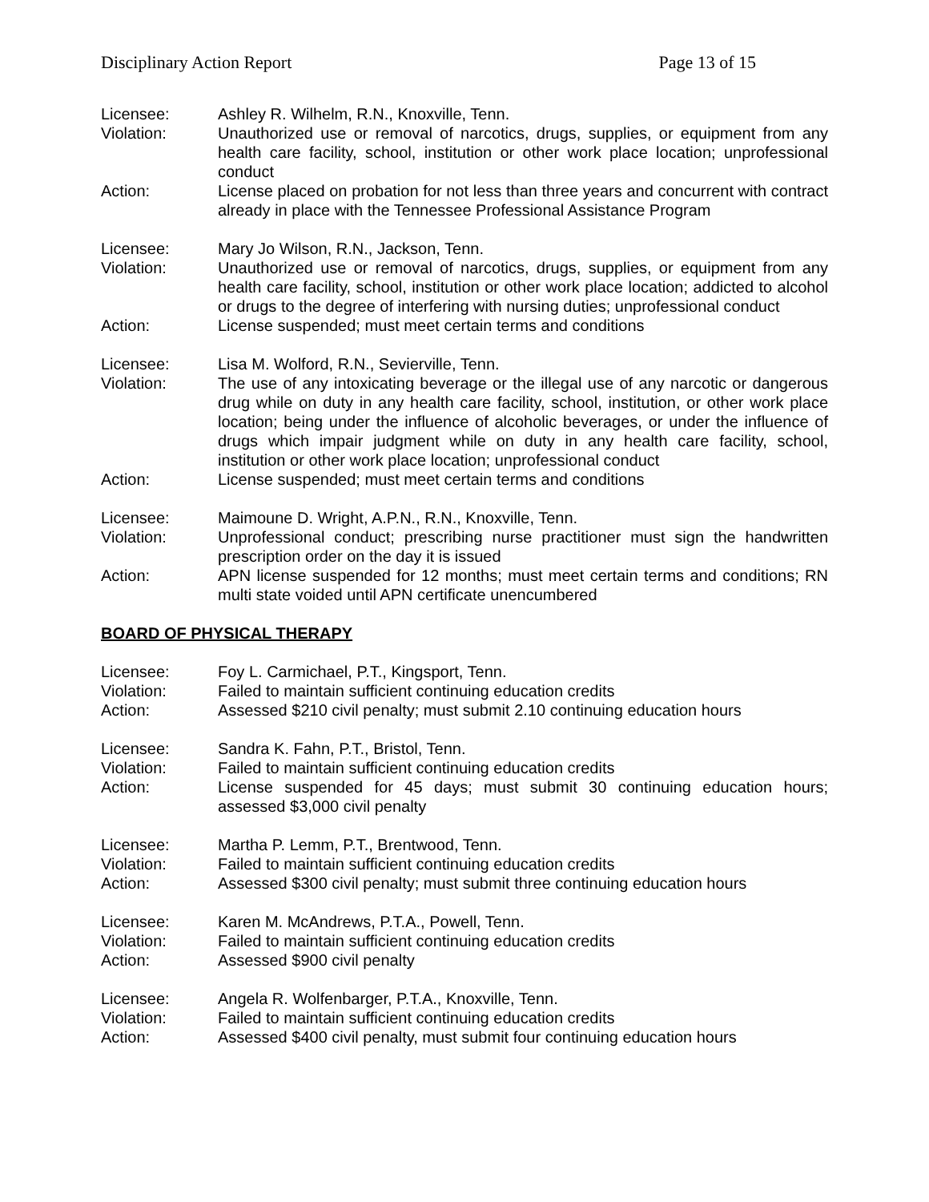Disciplinary Action Report Page 13 of 15
Licensee: Ashley R. Wilhelm, R.N., Knoxville, Tenn.
Violation: Unauthorized use or removal of narcotics, drugs, supplies, or equipment from any health care facility, school, institution or other work place location; unprofessional conduct
Action: License placed on probation for not less than three years and concurrent with contract already in place with the Tennessee Professional Assistance Program
Licensee: Mary Jo Wilson, R.N., Jackson, Tenn.
Violation: Unauthorized use or removal of narcotics, drugs, supplies, or equipment from any health care facility, school, institution or other work place location; addicted to alcohol or drugs to the degree of interfering with nursing duties; unprofessional conduct
Action: License suspended; must meet certain terms and conditions
Licensee: Lisa M. Wolford, R.N., Sevierville, Tenn.
Violation: The use of any intoxicating beverage or the illegal use of any narcotic or dangerous drug while on duty in any health care facility, school, institution, or other work place location; being under the influence of alcoholic beverages, or under the influence of drugs which impair judgment while on duty in any health care facility, school, institution or other work place location; unprofessional conduct
Action: License suspended; must meet certain terms and conditions
Licensee: Maimoune D. Wright, A.P.N., R.N., Knoxville, Tenn.
Violation: Unprofessional conduct; prescribing nurse practitioner must sign the handwritten prescription order on the day it is issued
Action: APN license suspended for 12 months; must meet certain terms and conditions; RN multi state voided until APN certificate unencumbered
BOARD OF PHYSICAL THERAPY
Licensee: Foy L. Carmichael, P.T., Kingsport, Tenn.
Violation: Failed to maintain sufficient continuing education credits
Action: Assessed $210 civil penalty; must submit 2.10 continuing education hours
Licensee: Sandra K. Fahn, P.T., Bristol, Tenn.
Violation: Failed to maintain sufficient continuing education credits
Action: License suspended for 45 days; must submit 30 continuing education hours; assessed $3,000 civil penalty
Licensee: Martha P. Lemm, P.T., Brentwood, Tenn.
Violation: Failed to maintain sufficient continuing education credits
Action: Assessed $300 civil penalty; must submit three continuing education hours
Licensee: Karen M. McAndrews, P.T.A., Powell, Tenn.
Violation: Failed to maintain sufficient continuing education credits
Action: Assessed $900 civil penalty
Licensee: Angela R. Wolfenbarger, P.T.A., Knoxville, Tenn.
Violation: Failed to maintain sufficient continuing education credits
Action: Assessed $400 civil penalty, must submit four continuing education hours